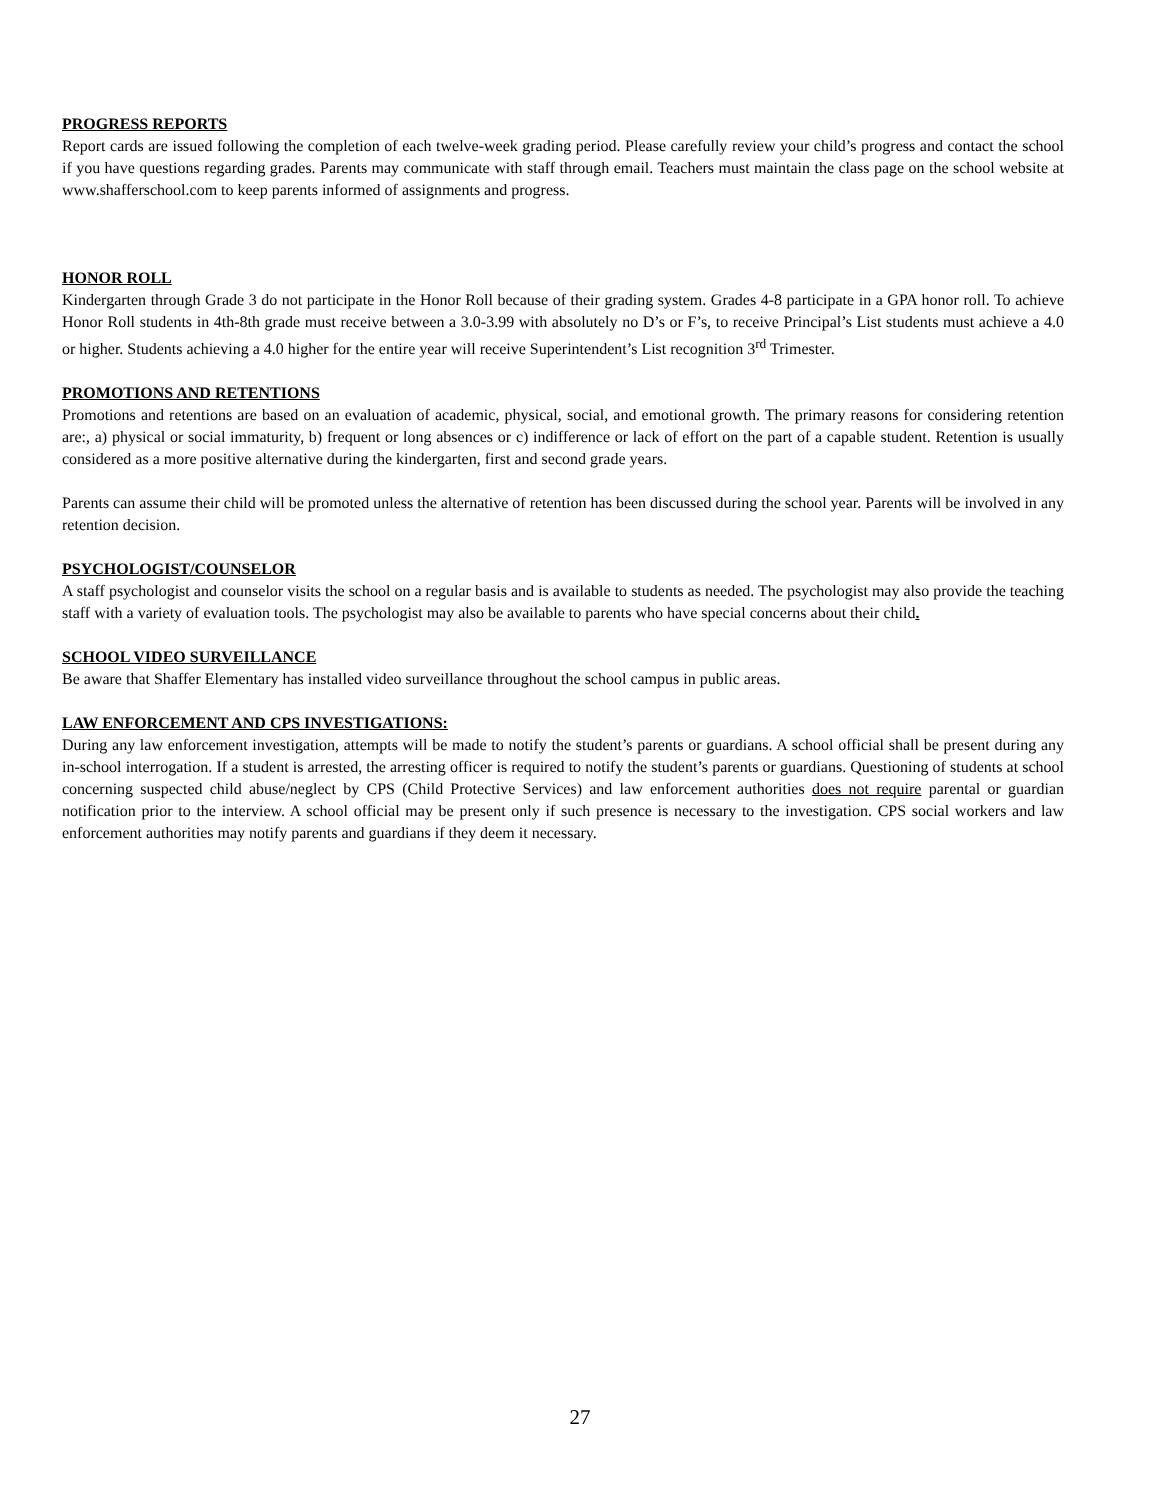PROGRESS REPORTS
Report cards are issued following the completion of each twelve-week grading period. Please carefully review your child’s progress and contact the school if you have questions regarding grades. Parents may communicate with staff through email. Teachers must maintain the class page on the school website at www.shafferschool.com to keep parents informed of assignments and progress.
HONOR ROLL
Kindergarten through Grade 3 do not participate in the Honor Roll because of their grading system. Grades 4-8 participate in a GPA honor roll. To achieve Honor Roll students in 4th-8th grade must receive between a 3.0-3.99 with absolutely no D’s or F’s, to receive Principal’s List students must achieve a 4.0 or higher. Students achieving a 4.0 higher for the entire year will receive Superintendent’s List recognition 3<sup>rd</sup> Trimester.
PROMOTIONS AND RETENTIONS
Promotions and retentions are based on an evaluation of academic, physical, social, and emotional growth. The primary reasons for considering retention are:, a) physical or social immaturity, b) frequent or long absences or c) indifference or lack of effort on the part of a capable student. Retention is usually considered as a more positive alternative during the kindergarten, first and second grade years.
Parents can assume their child will be promoted unless the alternative of retention has been discussed during the school year. Parents will be involved in any retention decision.
PSYCHOLOGIST/COUNSELOR
A staff psychologist and counselor visits the school on a regular basis and is available to students as needed. The psychologist may also provide the teaching staff with a variety of evaluation tools. The psychologist may also be available to parents who have special concerns about their child.
SCHOOL VIDEO SURVEILLANCE
Be aware that Shaffer Elementary has installed video surveillance throughout the school campus in public areas.
LAW ENFORCEMENT AND CPS INVESTIGATIONS:
During any law enforcement investigation, attempts will be made to notify the student’s parents or guardians. A school official shall be present during any in-school interrogation. If a student is arrested, the arresting officer is required to notify the student’s parents or guardians. Questioning of students at school concerning suspected child abuse/neglect by CPS (Child Protective Services) and law enforcement authorities does not require parental or guardian notification prior to the interview. A school official may be present only if such presence is necessary to the investigation. CPS social workers and law enforcement authorities may notify parents and guardians if they deem it necessary.
27